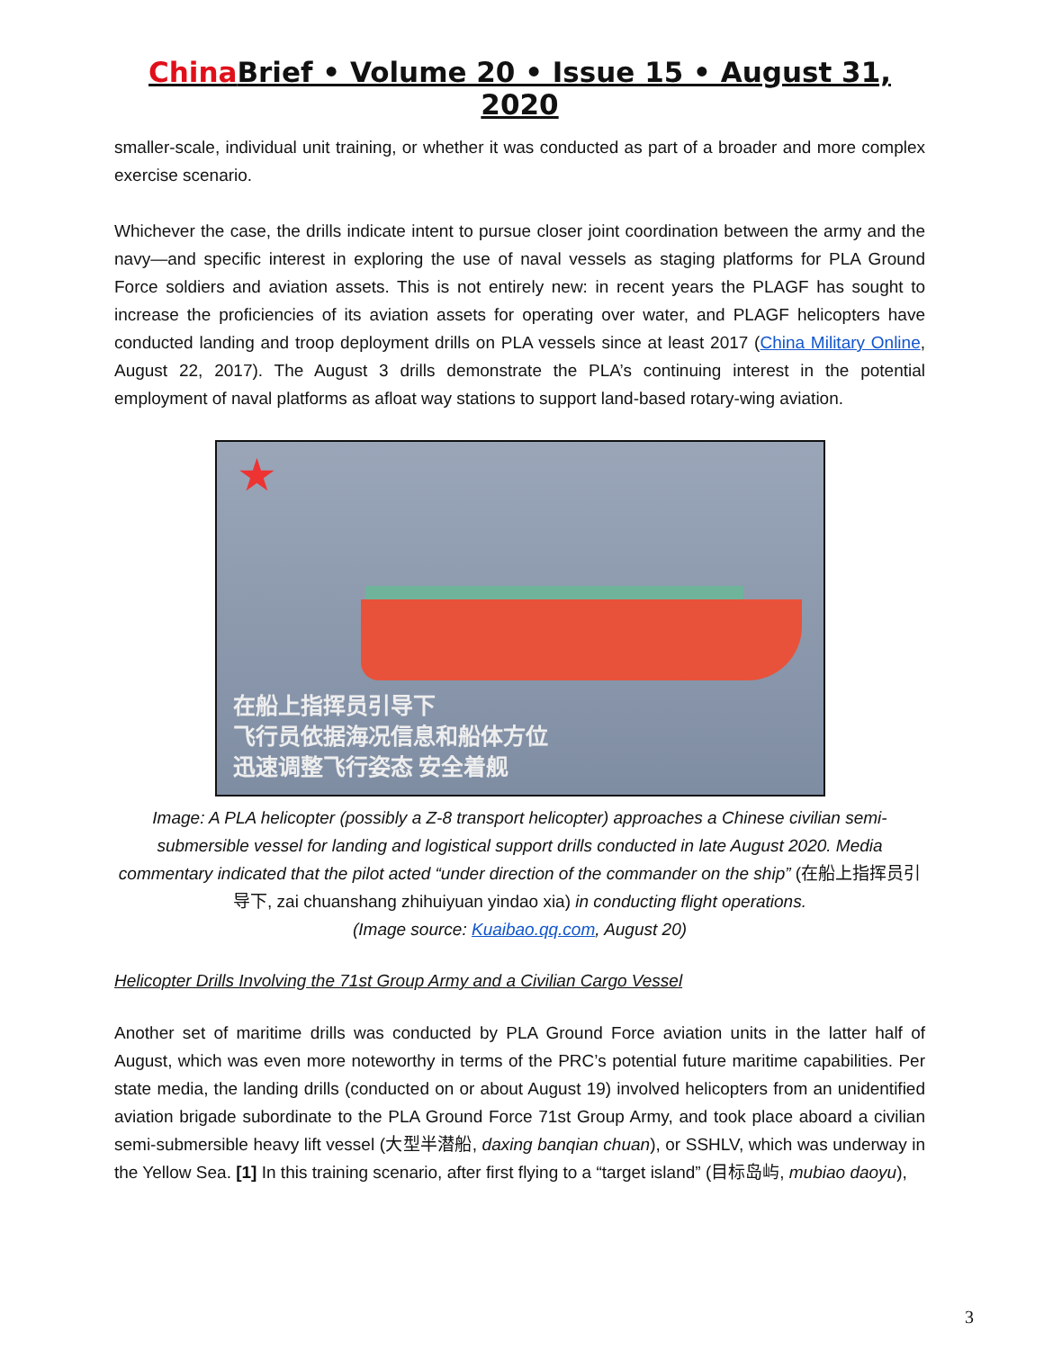China Brief • Volume 20 • Issue 15 • August 31, 2020
smaller-scale, individual unit training, or whether it was conducted as part of a broader and more complex exercise scenario.
Whichever the case, the drills indicate intent to pursue closer joint coordination between the army and the navy—and specific interest in exploring the use of naval vessels as staging platforms for PLA Ground Force soldiers and aviation assets. This is not entirely new: in recent years the PLAGF has sought to increase the proficiencies of its aviation assets for operating over water, and PLAGF helicopters have conducted landing and troop deployment drills on PLA vessels since at least 2017 (China Military Online, August 22, 2017). The August 3 drills demonstrate the PLA’s continuing interest in the potential employment of naval platforms as afloat way stations to support land-based rotary-wing aviation.
★
在船上指挥员引导下
飞行员依据海况信息和船体方位
迅速调整飞行姿态 安全着舰
Image: A PLA helicopter (possibly a Z-8 transport helicopter) approaches a Chinese civilian semi-submersible vessel for landing and logistical support drills conducted in late August 2020. Media commentary indicated that the pilot acted “under direction of the commander on the ship” (在船上指挥员引导下, zai chuanshang zhihuiyuan yindao xia) in conducting flight operations.
(Image source: Kuaibao.qq.com, August 20)
Helicopter Drills Involving the 71st Group Army and a Civilian Cargo Vessel
Another set of maritime drills was conducted by PLA Ground Force aviation units in the latter half of August, which was even more noteworthy in terms of the PRC’s potential future maritime capabilities. Per state media, the landing drills (conducted on or about August 19) involved helicopters from an unidentified aviation brigade subordinate to the PLA Ground Force 71st Group Army, and took place aboard a civilian semi-submersible heavy lift vessel (大型半潜船, daxing banqian chuan), or SSHLV, which was underway in the Yellow Sea. [1] In this training scenario, after first flying to a “target island” (目标岛屿, mubiao daoyu),
3